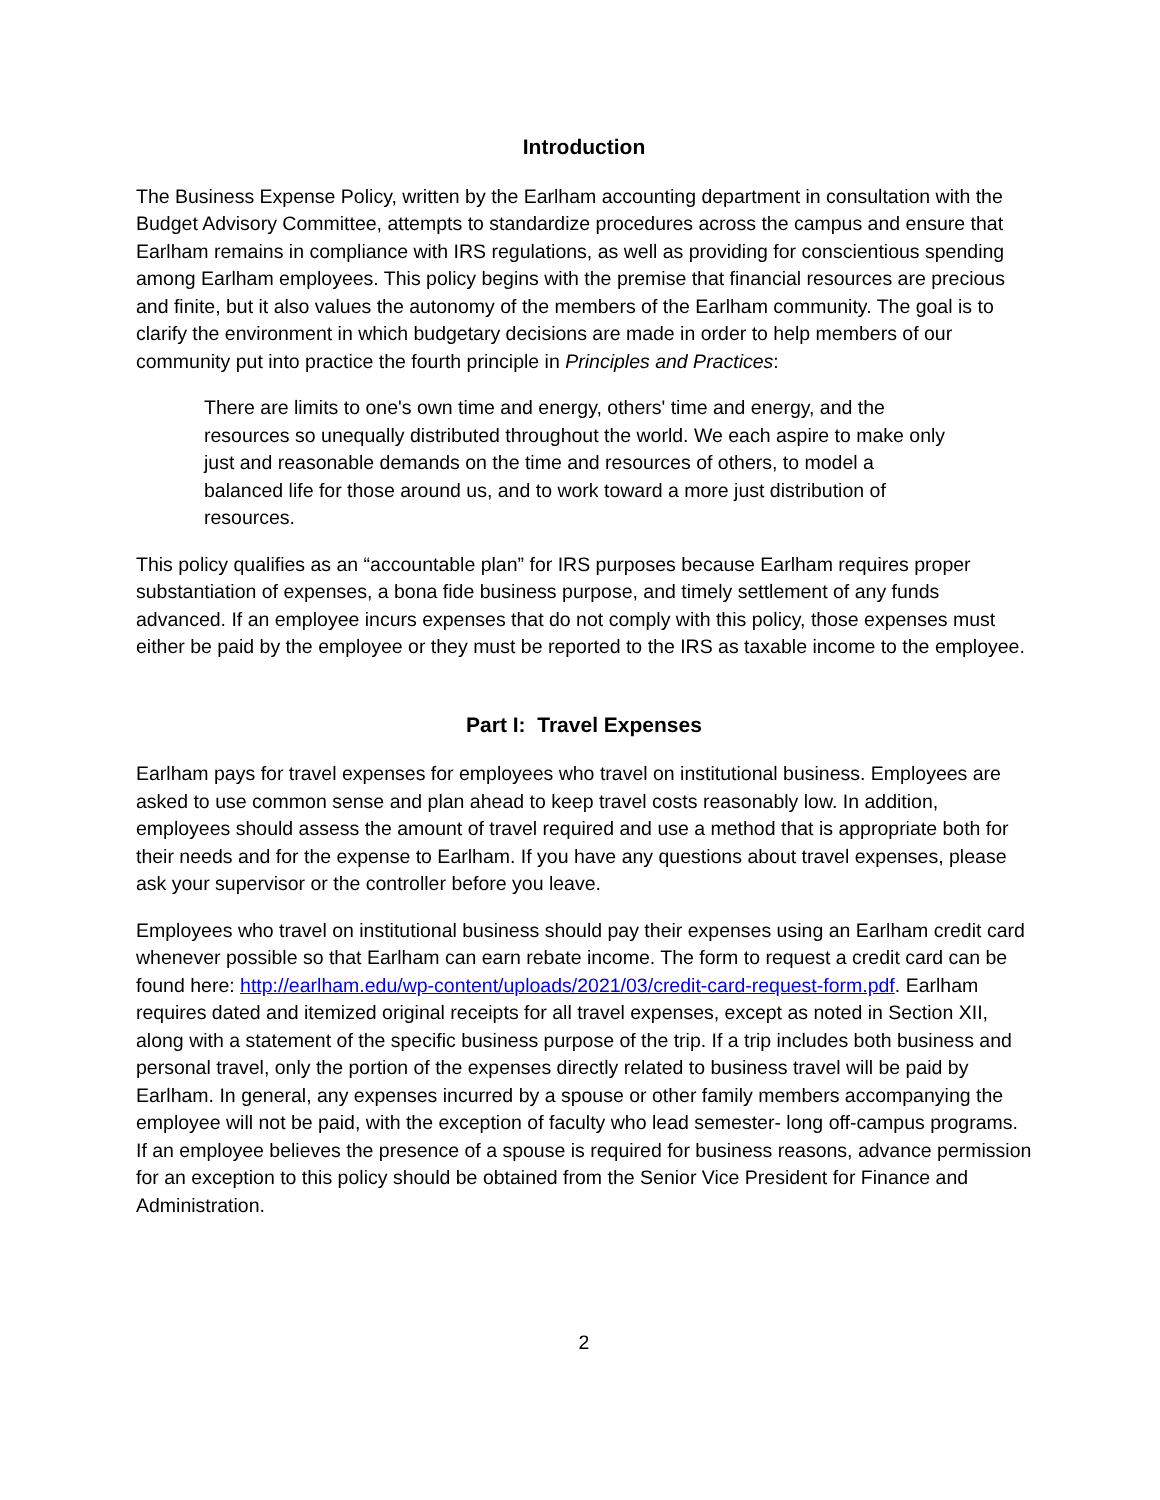Introduction
The Business Expense Policy, written by the Earlham accounting department in consultation with the Budget Advisory Committee, attempts to standardize procedures across the campus and ensure that Earlham remains in compliance with IRS regulations, as well as providing for conscientious spending among Earlham employees. This policy begins with the premise that financial resources are precious and finite, but it also values the autonomy of the members of the Earlham community. The goal is to clarify the environment in which budgetary decisions are made in order to help members of our community put into practice the fourth principle in Principles and Practices:
There are limits to one's own time and energy, others' time and energy, and the resources so unequally distributed throughout the world. We each aspire to make only just and reasonable demands on the time and resources of others, to model a balanced life for those around us, and to work toward a more just distribution of resources.
This policy qualifies as an “accountable plan” for IRS purposes because Earlham requires proper substantiation of expenses, a bona fide business purpose, and timely settlement of any funds advanced. If an employee incurs expenses that do not comply with this policy, those expenses must either be paid by the employee or they must be reported to the IRS as taxable income to the employee.
Part I: Travel Expenses
Earlham pays for travel expenses for employees who travel on institutional business. Employees are asked to use common sense and plan ahead to keep travel costs reasonably low. In addition, employees should assess the amount of travel required and use a method that is appropriate both for their needs and for the expense to Earlham. If you have any questions about travel expenses, please ask your supervisor or the controller before you leave.
Employees who travel on institutional business should pay their expenses using an Earlham credit card whenever possible so that Earlham can earn rebate income. The form to request a credit card can be found here: http://earlham.edu/wp-content/uploads/2021/03/credit-card-request-form.pdf. Earlham requires dated and itemized original receipts for all travel expenses, except as noted in Section XII, along with a statement of the specific business purpose of the trip. If a trip includes both business and personal travel, only the portion of the expenses directly related to business travel will be paid by Earlham. In general, any expenses incurred by a spouse or other family members accompanying the employee will not be paid, with the exception of faculty who lead semester- long off-campus programs. If an employee believes the presence of a spouse is required for business reasons, advance permission for an exception to this policy should be obtained from the Senior Vice President for Finance and Administration.
2